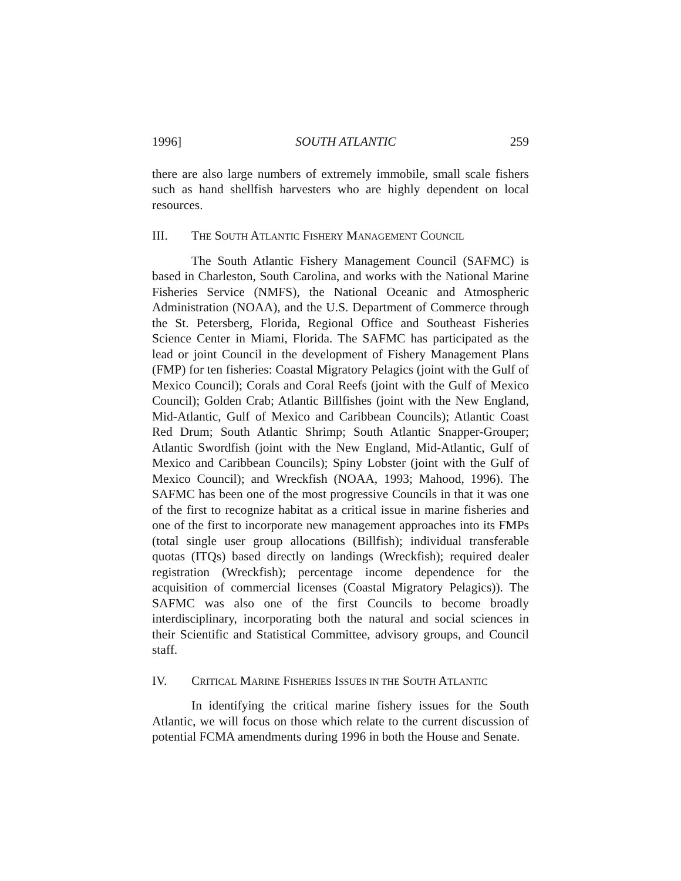1996] SOUTH ATLANTIC 259
there are also large numbers of extremely immobile, small scale fishers such as hand shellfish harvesters who are highly dependent on local resources.
III. THE SOUTH ATLANTIC FISHERY MANAGEMENT COUNCIL
The South Atlantic Fishery Management Council (SAFMC) is based in Charleston, South Carolina, and works with the National Marine Fisheries Service (NMFS), the National Oceanic and Atmospheric Administration (NOAA), and the U.S. Department of Commerce through the St. Petersberg, Florida, Regional Office and Southeast Fisheries Science Center in Miami, Florida. The SAFMC has participated as the lead or joint Council in the development of Fishery Management Plans (FMP) for ten fisheries: Coastal Migratory Pelagics (joint with the Gulf of Mexico Council); Corals and Coral Reefs (joint with the Gulf of Mexico Council); Golden Crab; Atlantic Billfishes (joint with the New England, Mid-Atlantic, Gulf of Mexico and Caribbean Councils); Atlantic Coast Red Drum; South Atlantic Shrimp; South Atlantic Snapper-Grouper; Atlantic Swordfish (joint with the New England, Mid-Atlantic, Gulf of Mexico and Caribbean Councils); Spiny Lobster (joint with the Gulf of Mexico Council); and Wreckfish (NOAA, 1993; Mahood, 1996). The SAFMC has been one of the most progressive Councils in that it was one of the first to recognize habitat as a critical issue in marine fisheries and one of the first to incorporate new management approaches into its FMPs (total single user group allocations (Billfish); individual transferable quotas (ITQs) based directly on landings (Wreckfish); required dealer registration (Wreckfish); percentage income dependence for the acquisition of commercial licenses (Coastal Migratory Pelagics)). The SAFMC was also one of the first Councils to become broadly interdisciplinary, incorporating both the natural and social sciences in their Scientific and Statistical Committee, advisory groups, and Council staff.
IV. CRITICAL MARINE FISHERIES ISSUES IN THE SOUTH ATLANTIC
In identifying the critical marine fishery issues for the South Atlantic, we will focus on those which relate to the current discussion of potential FCMA amendments during 1996 in both the House and Senate.